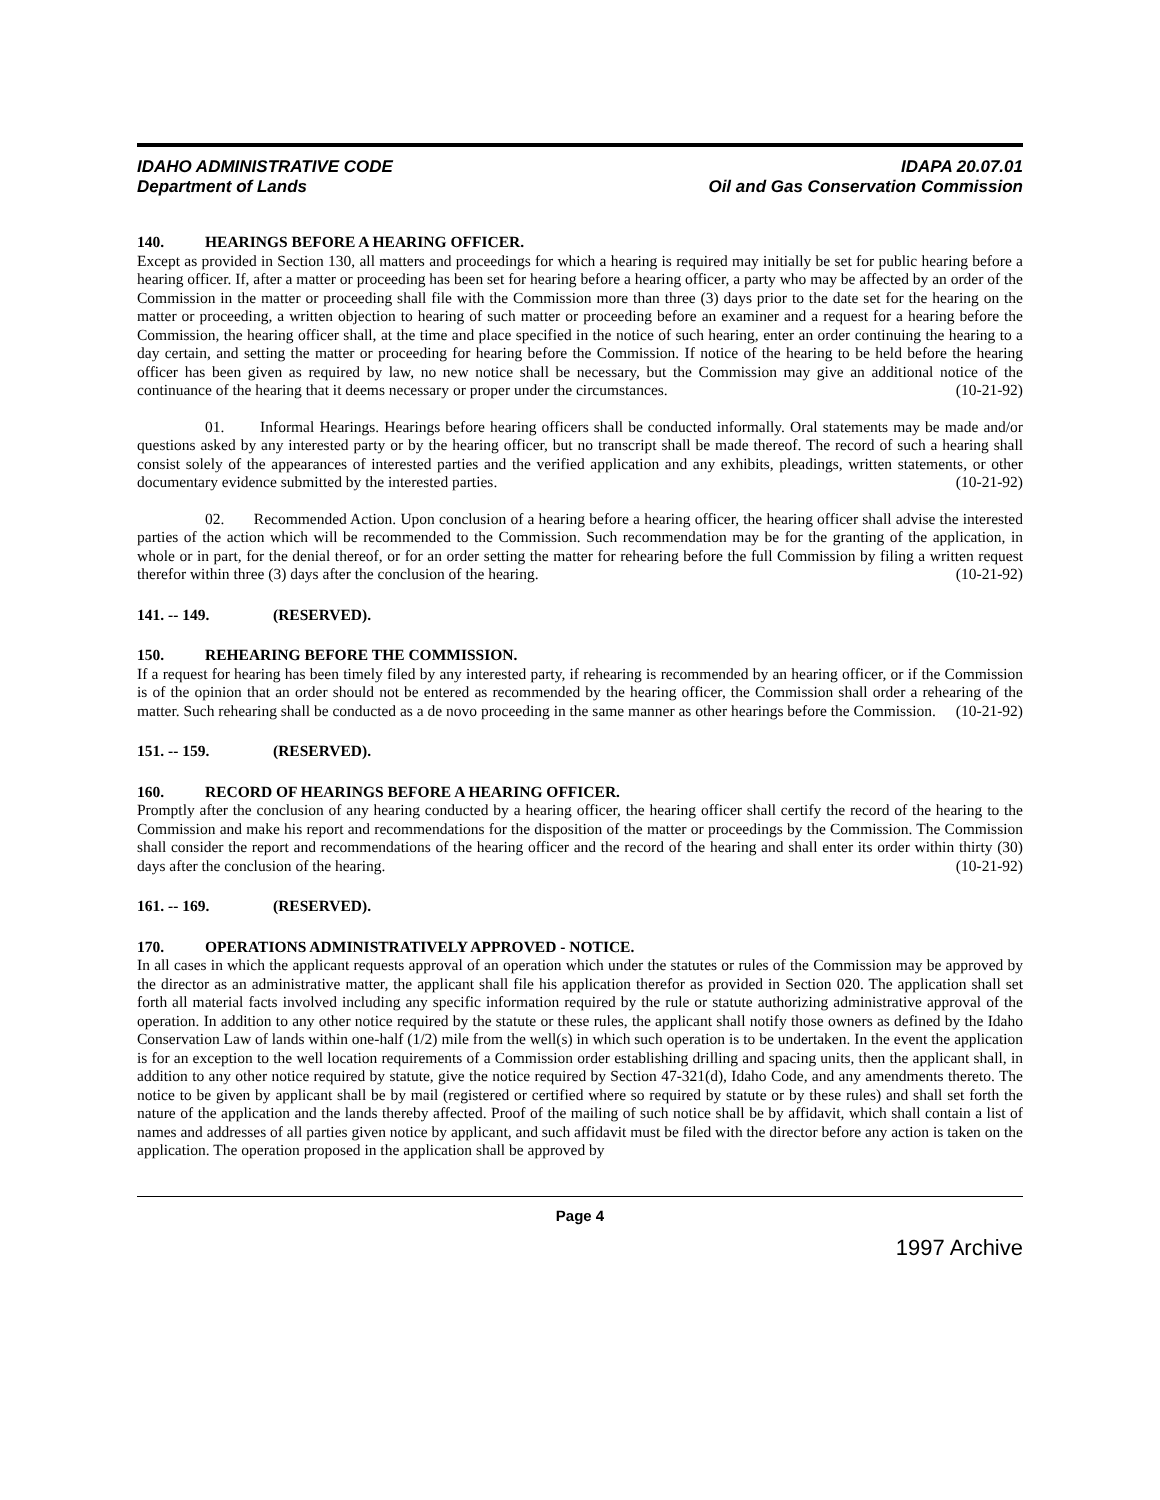IDAHO ADMINISTRATIVE CODE
Department of Lands
IDAPA 20.07.01
Oil and Gas Conservation Commission
140. HEARINGS BEFORE A HEARING OFFICER.
Except as provided in Section 130, all matters and proceedings for which a hearing is required may initially be set for public hearing before a hearing officer. If, after a matter or proceeding has been set for hearing before a hearing officer, a party who may be affected by an order of the Commission in the matter or proceeding shall file with the Commission more than three (3) days prior to the date set for the hearing on the matter or proceeding, a written objection to hearing of such matter or proceeding before an examiner and a request for a hearing before the Commission, the hearing officer shall, at the time and place specified in the notice of such hearing, enter an order continuing the hearing to a day certain, and setting the matter or proceeding for hearing before the Commission. If notice of the hearing to be held before the hearing officer has been given as required by law, no new notice shall be necessary, but the Commission may give an additional notice of the continuance of the hearing that it deems necessary or proper under the circumstances. (10-21-92)
01. Informal Hearings. Hearings before hearing officers shall be conducted informally. Oral statements may be made and/or questions asked by any interested party or by the hearing officer, but no transcript shall be made thereof. The record of such a hearing shall consist solely of the appearances of interested parties and the verified application and any exhibits, pleadings, written statements, or other documentary evidence submitted by the interested parties. (10-21-92)
02. Recommended Action. Upon conclusion of a hearing before a hearing officer, the hearing officer shall advise the interested parties of the action which will be recommended to the Commission. Such recommendation may be for the granting of the application, in whole or in part, for the denial thereof, or for an order setting the matter for rehearing before the full Commission by filing a written request therefor within three (3) days after the conclusion of the hearing. (10-21-92)
141. -- 149. (RESERVED).
150. REHEARING BEFORE THE COMMISSION.
If a request for hearing has been timely filed by any interested party, if rehearing is recommended by an hearing officer, or if the Commission is of the opinion that an order should not be entered as recommended by the hearing officer, the Commission shall order a rehearing of the matter. Such rehearing shall be conducted as a de novo proceeding in the same manner as other hearings before the Commission. (10-21-92)
151. -- 159. (RESERVED).
160. RECORD OF HEARINGS BEFORE A HEARING OFFICER.
Promptly after the conclusion of any hearing conducted by a hearing officer, the hearing officer shall certify the record of the hearing to the Commission and make his report and recommendations for the disposition of the matter or proceedings by the Commission. The Commission shall consider the report and recommendations of the hearing officer and the record of the hearing and shall enter its order within thirty (30) days after the conclusion of the hearing. (10-21-92)
161. -- 169. (RESERVED).
170. OPERATIONS ADMINISTRATIVELY APPROVED - NOTICE.
In all cases in which the applicant requests approval of an operation which under the statutes or rules of the Commission may be approved by the director as an administrative matter, the applicant shall file his application therefor as provided in Section 020. The application shall set forth all material facts involved including any specific information required by the rule or statute authorizing administrative approval of the operation. In addition to any other notice required by the statute or these rules, the applicant shall notify those owners as defined by the Idaho Conservation Law of lands within one-half (1/2) mile from the well(s) in which such operation is to be undertaken. In the event the application is for an exception to the well location requirements of a Commission order establishing drilling and spacing units, then the applicant shall, in addition to any other notice required by statute, give the notice required by Section 47-321(d), Idaho Code, and any amendments thereto. The notice to be given by applicant shall be by mail (registered or certified where so required by statute or by these rules) and shall set forth the nature of the application and the lands thereby affected. Proof of the mailing of such notice shall be by affidavit, which shall contain a list of names and addresses of all parties given notice by applicant, and such affidavit must be filed with the director before any action is taken on the application. The operation proposed in the application shall be approved by
Page 4
1997 Archive